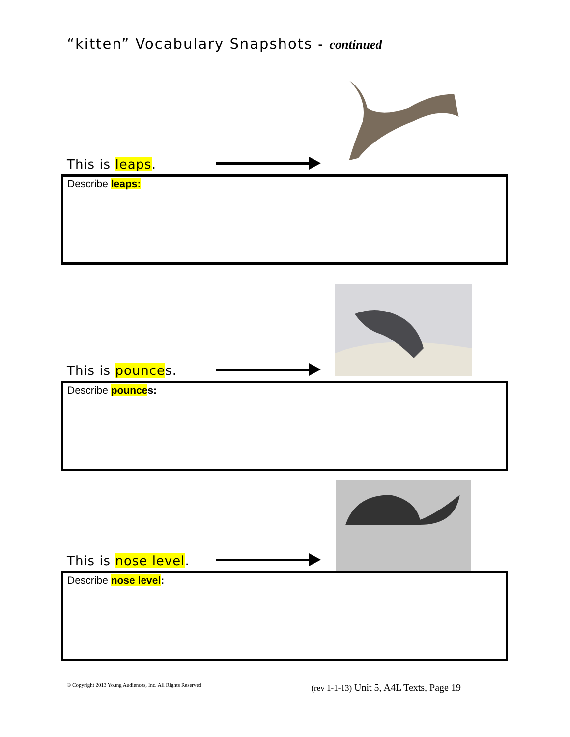“kitten” Vocabulary Snapshots - continued
This is leaps.
Describe leaps:
This is pounces.
Describe pounces:
This is nose level.
Describe nose level:
© Copyright 2013 Young Audiences, Inc. All Rights Reserved (rev 1-1-13) Unit 5, A4L Texts, Page 19